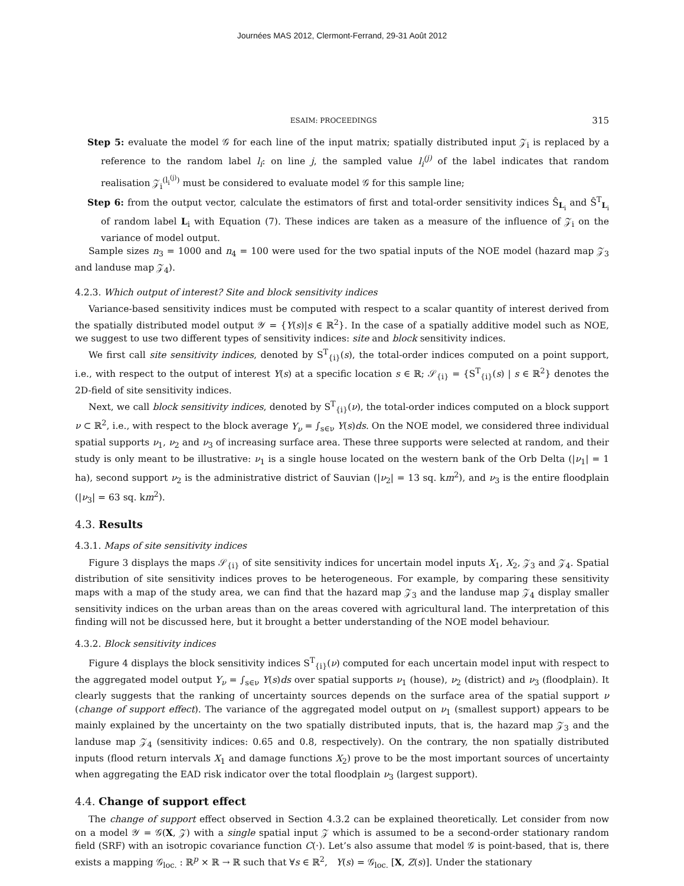Journées MAS 2012, Clermont-Ferrand, 29-31 Août 2012
ESAIM: PROCEEDINGS 315
Step 5: evaluate the model 𝒢 for each line of the input matrix; spatially distributed input 𝒵<sub>i</sub> is replaced by a reference to the random label l<sub>i</sub>: on line j, the sampled value l<sub>i</sub><sup>(j)</sup> of the label indicates that random realisation 𝒵<sub>i</sub><sup>(l<sub>i</sub><sup>(j)</sup>)</sup> must be considered to evaluate model 𝒢 for this sample line;
Step 6: from the output vector, calculate the estimators of first and total-order sensitivity indices Ŝ<sub>L<sub>i</sub></sub> and Ŝ<sup>T</sup><sub>L<sub>i</sub></sub> of random label L<sub>i</sub> with Equation (7). These indices are taken as a measure of the influence of 𝒵<sub>i</sub> on the variance of model output.
Sample sizes n<sub>3</sub> = 1000 and n<sub>4</sub> = 100 were used for the two spatial inputs of the NOE model (hazard map 𝒵<sub>3</sub> and landuse map 𝒵<sub>4</sub>).
4.2.3. Which output of interest? Site and block sensitivity indices
Variance-based sensitivity indices must be computed with respect to a scalar quantity of interest derived from the spatially distributed model output 𝒴 = {Y(s)|s ∈ ℝ<sup>2</sup>}. In the case of a spatially additive model such as NOE, we suggest to use two different types of sensitivity indices: site and block sensitivity indices.
We first call site sensitivity indices, denoted by S<sup>T</sup><sub>{i}</sub>(s), the total-order indices computed on a point support, i.e., with respect to the output of interest Y(s) at a specific location s ∈ ℝ; 𝒮<sub>{i}</sub> = {S<sup>T</sup><sub>{i}</sub>(s) | s ∈ ℝ<sup>2</sup>} denotes the 2D-field of site sensitivity indices.
Next, we call block sensitivity indices, denoted by S<sup>T</sup><sub>{i}</sub>(ν), the total-order indices computed on a block support ν ⊂ ℝ<sup>2</sup>, i.e., with respect to the block average Y<sub>ν</sub> = ∫<sub>s∈ν</sub> Y(s)ds. On the NOE model, we considered three individual spatial supports ν<sub>1</sub>, ν<sub>2</sub> and ν<sub>3</sub> of increasing surface area. These three supports were selected at random, and their study is only meant to be illustrative: ν<sub>1</sub> is a single house located on the western bank of the Orb Delta (|ν<sub>1</sub>| = 1 ha), second support ν<sub>2</sub> is the administrative district of Sauvian (|ν<sub>2</sub>| = 13 sq. km<sup>2</sup>), and ν<sub>3</sub> is the entire floodplain (|ν<sub>3</sub>| = 63 sq. km<sup>2</sup>).
4.3. Results
4.3.1. Maps of site sensitivity indices
Figure 3 displays the maps 𝒮<sub>{i}</sub> of site sensitivity indices for uncertain model inputs X<sub>1</sub>, X<sub>2</sub>, 𝒵<sub>3</sub> and 𝒵<sub>4</sub>. Spatial distribution of site sensitivity indices proves to be heterogeneous. For example, by comparing these sensitivity maps with a map of the study area, we can find that the hazard map 𝒵<sub>3</sub> and the landuse map 𝒵<sub>4</sub> display smaller sensitivity indices on the urban areas than on the areas covered with agricultural land. The interpretation of this finding will not be discussed here, but it brought a better understanding of the NOE model behaviour.
4.3.2. Block sensitivity indices
Figure 4 displays the block sensitivity indices S<sup>T</sup><sub>{i}</sub>(ν) computed for each uncertain model input with respect to the aggregated model output Y<sub>ν</sub> = ∫<sub>s∈ν</sub> Y(s)ds over spatial supports ν<sub>1</sub> (house), ν<sub>2</sub> (district) and ν<sub>3</sub> (floodplain). It clearly suggests that the ranking of uncertainty sources depends on the surface area of the spatial support ν (change of support effect). The variance of the aggregated model output on ν<sub>1</sub> (smallest support) appears to be mainly explained by the uncertainty on the two spatially distributed inputs, that is, the hazard map 𝒵<sub>3</sub> and the landuse map 𝒵<sub>4</sub> (sensitivity indices: 0.65 and 0.8, respectively). On the contrary, the non spatially distributed inputs (flood return intervals X<sub>1</sub> and damage functions X<sub>2</sub>) prove to be the most important sources of uncertainty when aggregating the EAD risk indicator over the total floodplain ν<sub>3</sub> (largest support).
4.4. Change of support effect
The change of support effect observed in Section 4.3.2 can be explained theoretically. Let consider from now on a model 𝒴 = 𝒢(X, 𝒵) with a single spatial input 𝒵 which is assumed to be a second-order stationary random field (SRF) with an isotropic covariance function C(·). Let’s also assume that model 𝒢 is point-based, that is, there exists a mapping 𝒢<sub>loc.</sub> : ℝ<sup>p</sup> × ℝ → ℝ such that ∀s ∈ ℝ<sup>2</sup>, Y(s) = 𝒢<sub>loc.</sub> [X, Z(s)]. Under the stationary